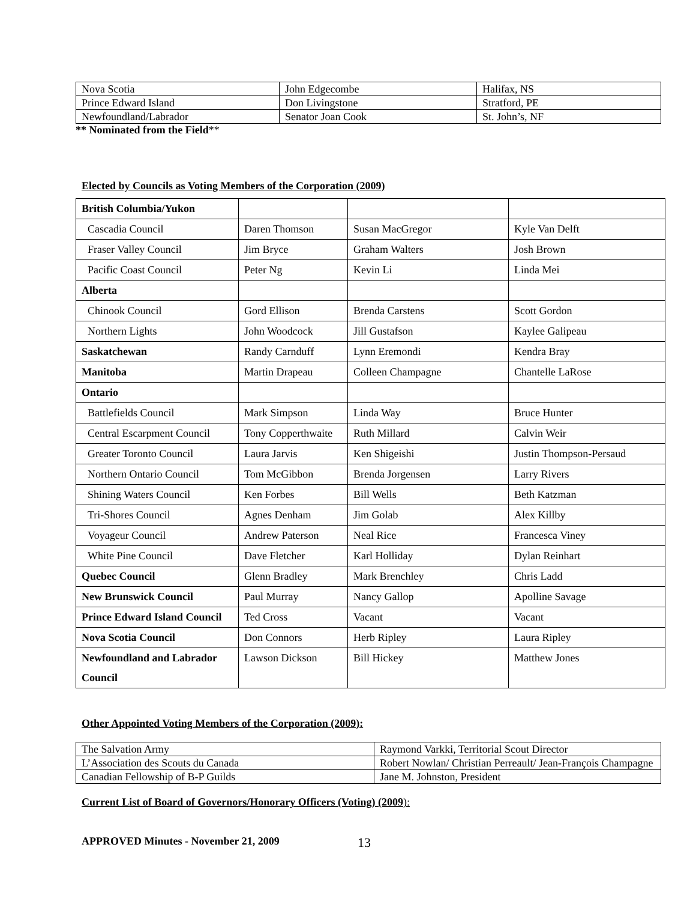| Nova Scotia | John Edgecombe | Halifax, NS |
| Prince Edward Island | Don Livingstone | Stratford, PE |
| Newfoundland/Labrador | Senator Joan Cook | St. John’s, NF |
** Nominated from the Field**
Elected by Councils as Voting Members of the Corporation (2009)
| British Columbia/Yukon | | | |
| Cascadia Council | Daren Thomson | Susan MacGregor | Kyle Van Delft |
| Fraser Valley Council | Jim Bryce | Graham Walters | Josh Brown |
| Pacific Coast Council | Peter Ng | Kevin Li | Linda Mei |
| Alberta | | | |
| Chinook Council | Gord Ellison | Brenda Carstens | Scott Gordon |
| Northern Lights | John Woodcock | Jill Gustafson | Kaylee Galipeau |
| Saskatchewan | Randy Carnduff | Lynn Eremondi | Kendra Bray |
| Manitoba | Martin Drapeau | Colleen Champagne | Chantelle LaRose |
| Ontario | | | |
| Battlefields Council | Mark Simpson | Linda Way | Bruce Hunter |
| Central Escarpment Council | Tony Copperthwaite | Ruth Millard | Calvin Weir |
| Greater Toronto Council | Laura Jarvis | Ken Shigeishi | Justin Thompson-Persaud |
| Northern Ontario Council | Tom McGibbon | Brenda Jorgensen | Larry Rivers |
| Shining Waters Council | Ken Forbes | Bill Wells | Beth Katzman |
| Tri-Shores Council | Agnes Denham | Jim Golab | Alex Killby |
| Voyageur Council | Andrew Paterson | Neal Rice | Francesca Viney |
| White Pine Council | Dave Fletcher | Karl Holliday | Dylan Reinhart |
| Quebec Council | Glenn Bradley | Mark Brenchley | Chris Ladd |
| New Brunswick Council | Paul Murray | Nancy Gallop | Apolline Savage |
| Prince Edward Island Council | Ted Cross | Vacant | Vacant |
| Nova Scotia Council | Don Connors | Herb Ripley | Laura Ripley |
| Newfoundland and Labrador Council | Lawson Dickson | Bill Hickey | Matthew Jones |
Other Appointed Voting Members of the Corporation (2009):
| The Salvation Army | Raymond Varkki, Territorial Scout Director |
| L’Association des Scouts du Canada | Robert Nowlan/ Christian Perreault/ Jean-François Champagne |
| Canadian Fellowship of B-P Guilds | Jane M. Johnston, President |
Current List of Board of Governors/Honorary Officers (Voting) (2009):
APPROVED Minutes - November 21, 2009 13